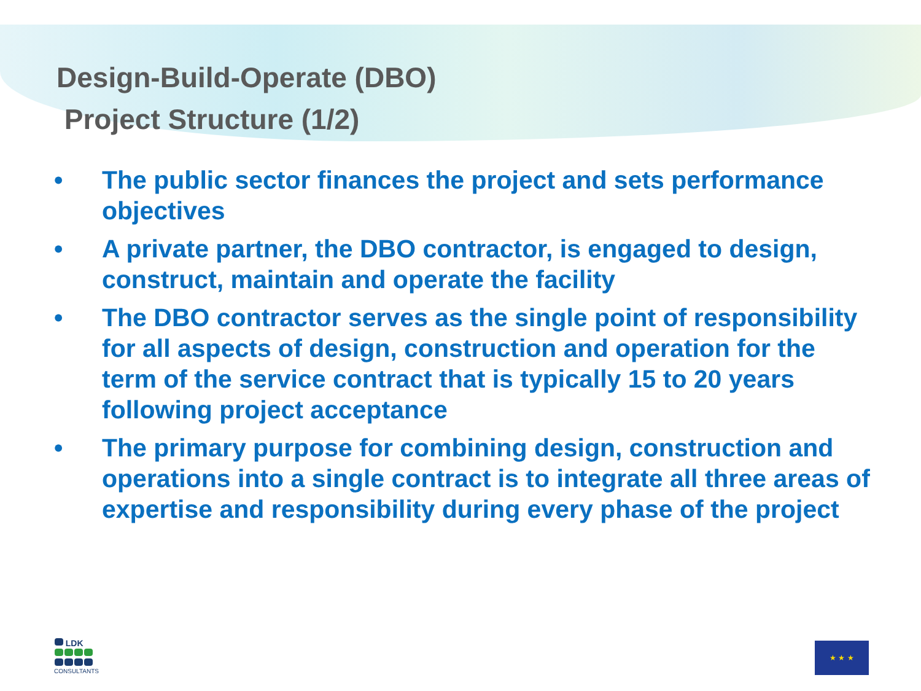Design-Build-Operate (DBO)
Project Structure (1/2)
• The public sector finances the project and sets performance objectives
• A private partner, the DBO contractor, is engaged to design, construct, maintain and operate the facility
• The DBO contractor serves as the single point of responsibility for all aspects of design, construction and operation for the term of the service contract that is typically 15 to 20 years following project acceptance
• The primary purpose for combining design, construction and operations into a single contract is to integrate all three areas of expertise and responsibility during every phase of the project
LDK
CONSULTANTS
★ ★ ★